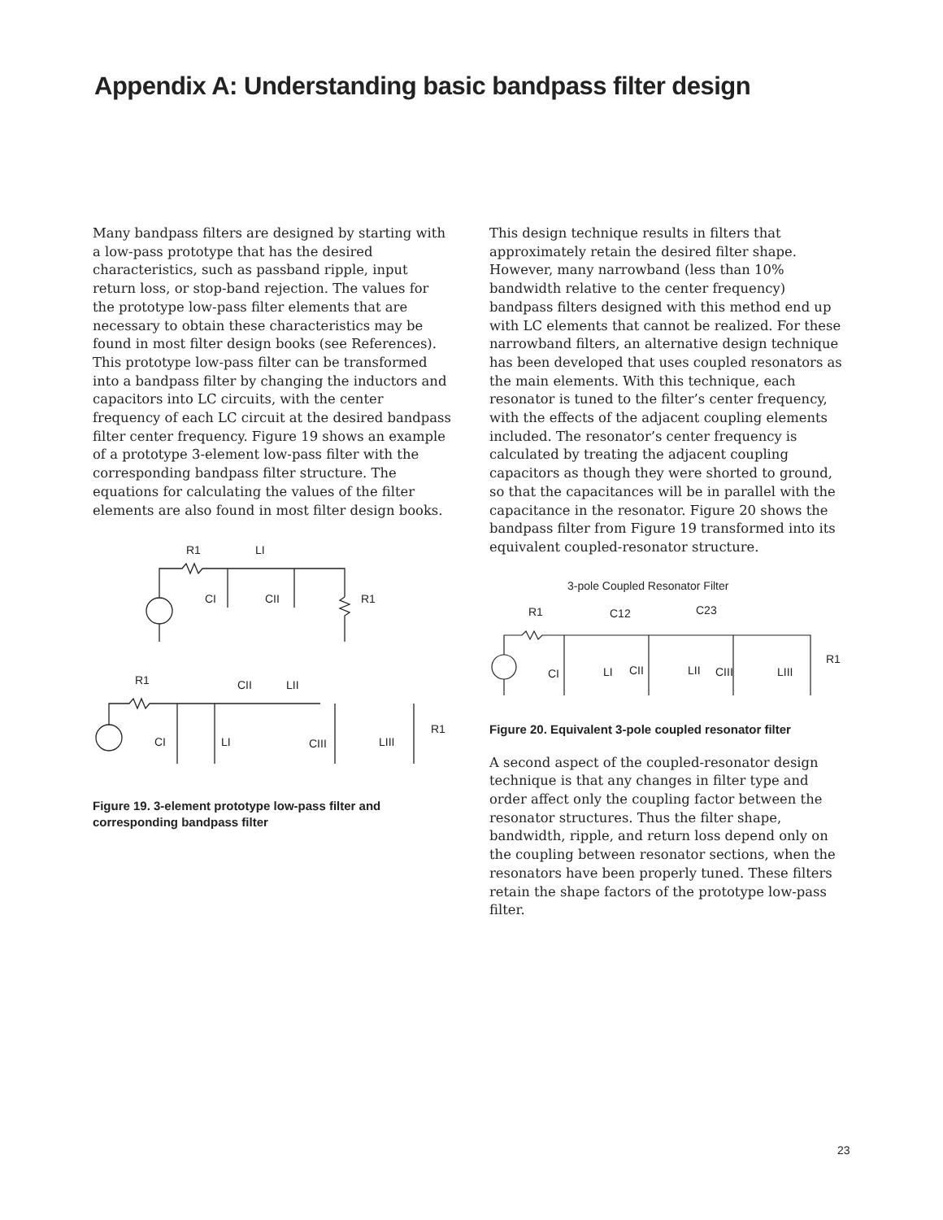Appendix A: Understanding basic bandpass filter design
Many bandpass filters are designed by starting with a low-pass prototype that has the desired characteristics, such as passband ripple, input return loss, or stop-band rejection. The values for the prototype low-pass filter elements that are necessary to obtain these characteristics may be found in most filter design books (see References). This prototype low-pass filter can be transformed into a bandpass filter by changing the inductors and capacitors into LC circuits, with the center frequency of each LC circuit at the desired bandpass filter center frequency. Figure 19 shows an example of a prototype 3-element low-pass filter with the corresponding bandpass filter structure. The equations for calculating the values of the filter elements are also found in most filter design books.
R1
LI
CI
CII
R1
R1
CII
LII
CI
LI
CIII
LIII
R1
Figure 19. 3-element prototype low-pass filter and corresponding bandpass filter
This design technique results in filters that approximately retain the desired filter shape. However, many narrowband (less than 10% bandwidth relative to the center frequency) bandpass filters designed with this method end up with LC elements that cannot be realized. For these narrowband filters, an alternative design technique has been developed that uses coupled resonators as the main elements. With this technique, each resonator is tuned to the filter’s center frequency, with the effects of the adjacent coupling elements included. The resonator’s center frequency is calculated by treating the adjacent coupling capacitors as though they were shorted to ground, so that the capacitances will be in parallel with the capacitance in the resonator. Figure 20 shows the bandpass filter from Figure 19 transformed into its equivalent coupled-resonator structure.
3-pole Coupled Resonator Filter
R1
C12
C23
CI
LI
CII
LII
CIII
LIII
R1
Figure 20. Equivalent 3-pole coupled resonator filter
A second aspect of the coupled-resonator design technique is that any changes in filter type and order affect only the coupling factor between the resonator structures. Thus the filter shape, bandwidth, ripple, and return loss depend only on the coupling between resonator sections, when the resonators have been properly tuned. These filters retain the shape factors of the prototype low-pass filter.
23